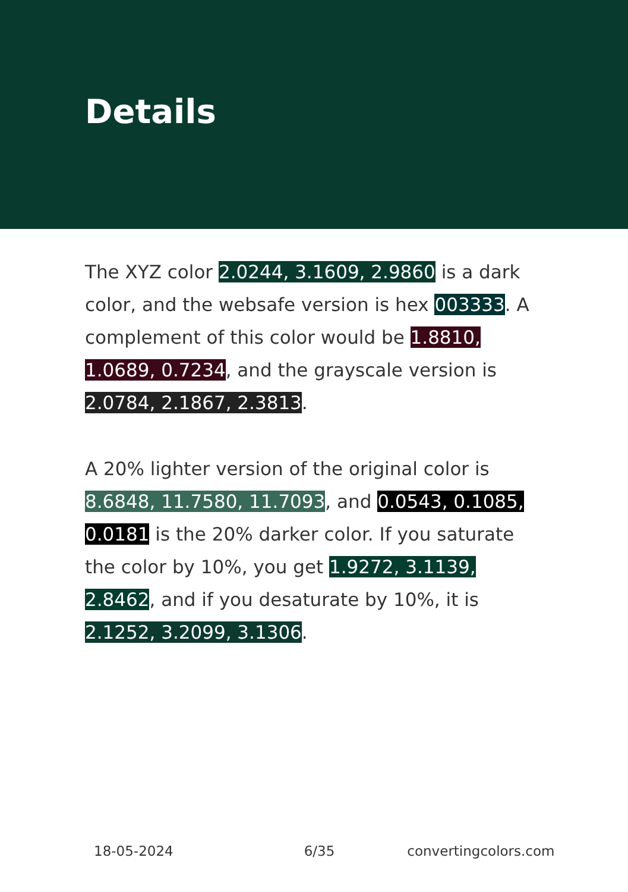Details
The XYZ color 2.0244, 3.1609, 2.9860 is a dark color, and the websafe version is hex 003333. A complement of this color would be 1.8810, 1.0689, 0.7234, and the grayscale version is 2.0784, 2.1867, 2.3813.
A 20% lighter version of the original color is 8.6848, 11.7580, 11.7093, and 0.0543, 0.1085, 0.0181 is the 20% darker color. If you saturate the color by 10%, you get 1.9272, 3.1139, 2.8462, and if you desaturate by 10%, it is 2.1252, 3.2099, 3.1306.
18-05-2024 6/35 convertingcolors.com